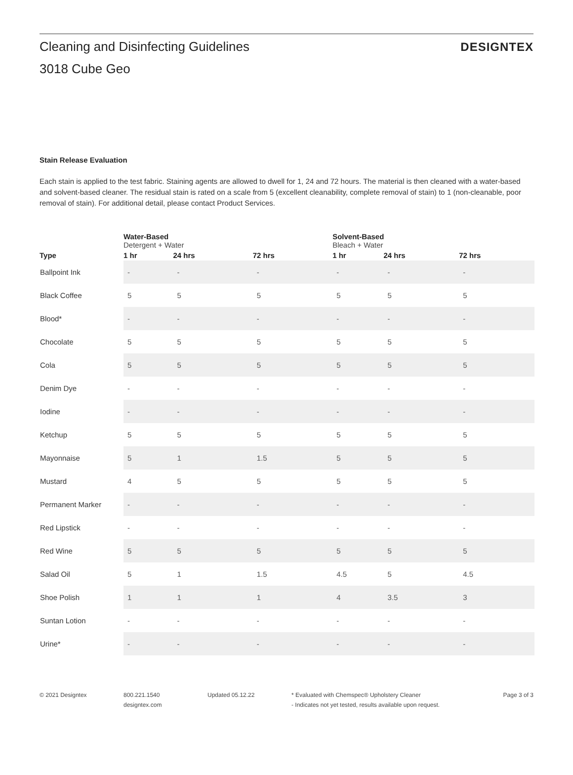Cleaning and Disinfecting Guidelines
3018 Cube Geo
DESIGNTEX
Stain Release Evaluation
Each stain is applied to the test fabric. Staining agents are allowed to dwell for 1, 24 and 72 hours. The material is then cleaned with a water-based and solvent-based cleaner. The residual stain is rated on a scale from 5 (excellent cleanability, complete removal of stain) to 1 (non-cleanable, poor removal of stain). For additional detail, please contact Product Services.
| | Water-Based Detergent + Water | | | Solvent-Based Bleach + Water | | |
| --- | --- | --- | --- | --- | --- | --- |
| Type | 1 hr | 24 hrs | 72 hrs | 1 hr | 24 hrs | 72 hrs |
| Ballpoint Ink | - | - | - | - | - | - |
| Black Coffee | 5 | 5 | 5 | 5 | 5 | 5 |
| Blood* | - | - | - | - | - | - |
| Chocolate | 5 | 5 | 5 | 5 | 5 | 5 |
| Cola | 5 | 5 | 5 | 5 | 5 | 5 |
| Denim Dye | - | - | - | - | - | - |
| Iodine | - | - | - | - | - | - |
| Ketchup | 5 | 5 | 5 | 5 | 5 | 5 |
| Mayonnaise | 5 | 1 | 1.5 | 5 | 5 | 5 |
| Mustard | 4 | 5 | 5 | 5 | 5 | 5 |
| Permanent Marker | - | - | - | - | - | - |
| Red Lipstick | - | - | - | - | - | - |
| Red Wine | 5 | 5 | 5 | 5 | 5 | 5 |
| Salad Oil | 5 | 1 | 1.5 | 4.5 | 5 | 4.5 |
| Shoe Polish | 1 | 1 | 1 | 4 | 3.5 | 3 |
| Suntan Lotion | - | - | - | - | - | - |
| Urine* | - | - | - | - | - | - |
© 2021 Designtex 800.221.1540
designtex.com
Updated 05.12.22 * Evaluated with Chemspec® Upholstery Cleaner
- Indicates not yet tested, results available upon request.
Page 3 of 3